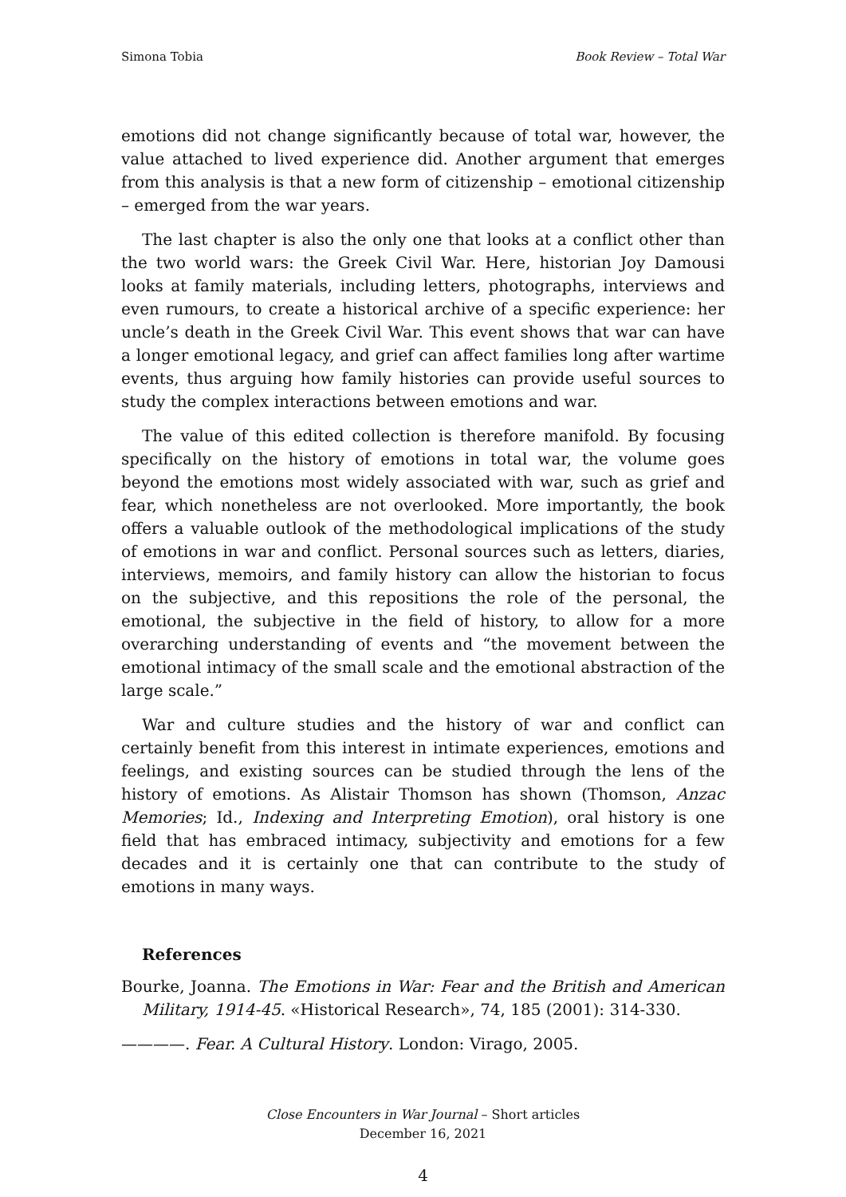Simona Tobia Book Review – Total War
emotions did not change significantly because of total war, however, the value attached to lived experience did. Another argument that emerges from this analysis is that a new form of citizenship – emotional citizenship – emerged from the war years.
The last chapter is also the only one that looks at a conflict other than the two world wars: the Greek Civil War. Here, historian Joy Damousi looks at family materials, including letters, photographs, interviews and even rumours, to create a historical archive of a specific experience: her uncle’s death in the Greek Civil War. This event shows that war can have a longer emotional legacy, and grief can affect families long after wartime events, thus arguing how family histories can provide useful sources to study the complex interactions between emotions and war.
The value of this edited collection is therefore manifold. By focusing specifically on the history of emotions in total war, the volume goes beyond the emotions most widely associated with war, such as grief and fear, which nonetheless are not overlooked. More importantly, the book offers a valuable outlook of the methodological implications of the study of emotions in war and conflict. Personal sources such as letters, diaries, interviews, memoirs, and family history can allow the historian to focus on the subjective, and this repositions the role of the personal, the emotional, the subjective in the field of history, to allow for a more overarching understanding of events and “the movement between the emotional intimacy of the small scale and the emotional abstraction of the large scale.”
War and culture studies and the history of war and conflict can certainly benefit from this interest in intimate experiences, emotions and feelings, and existing sources can be studied through the lens of the history of emotions. As Alistair Thomson has shown (Thomson, Anzac Memories; Id., Indexing and Interpreting Emotion), oral history is one field that has embraced intimacy, subjectivity and emotions for a few decades and it is certainly one that can contribute to the study of emotions in many ways.
References
Bourke, Joanna. The Emotions in War: Fear and the British and American Military, 1914-45. «Historical Research», 74, 185 (2001): 314-330.
————. Fear. A Cultural History. London: Virago, 2005.
Close Encounters in War Journal – Short articles
December 16, 2021
4